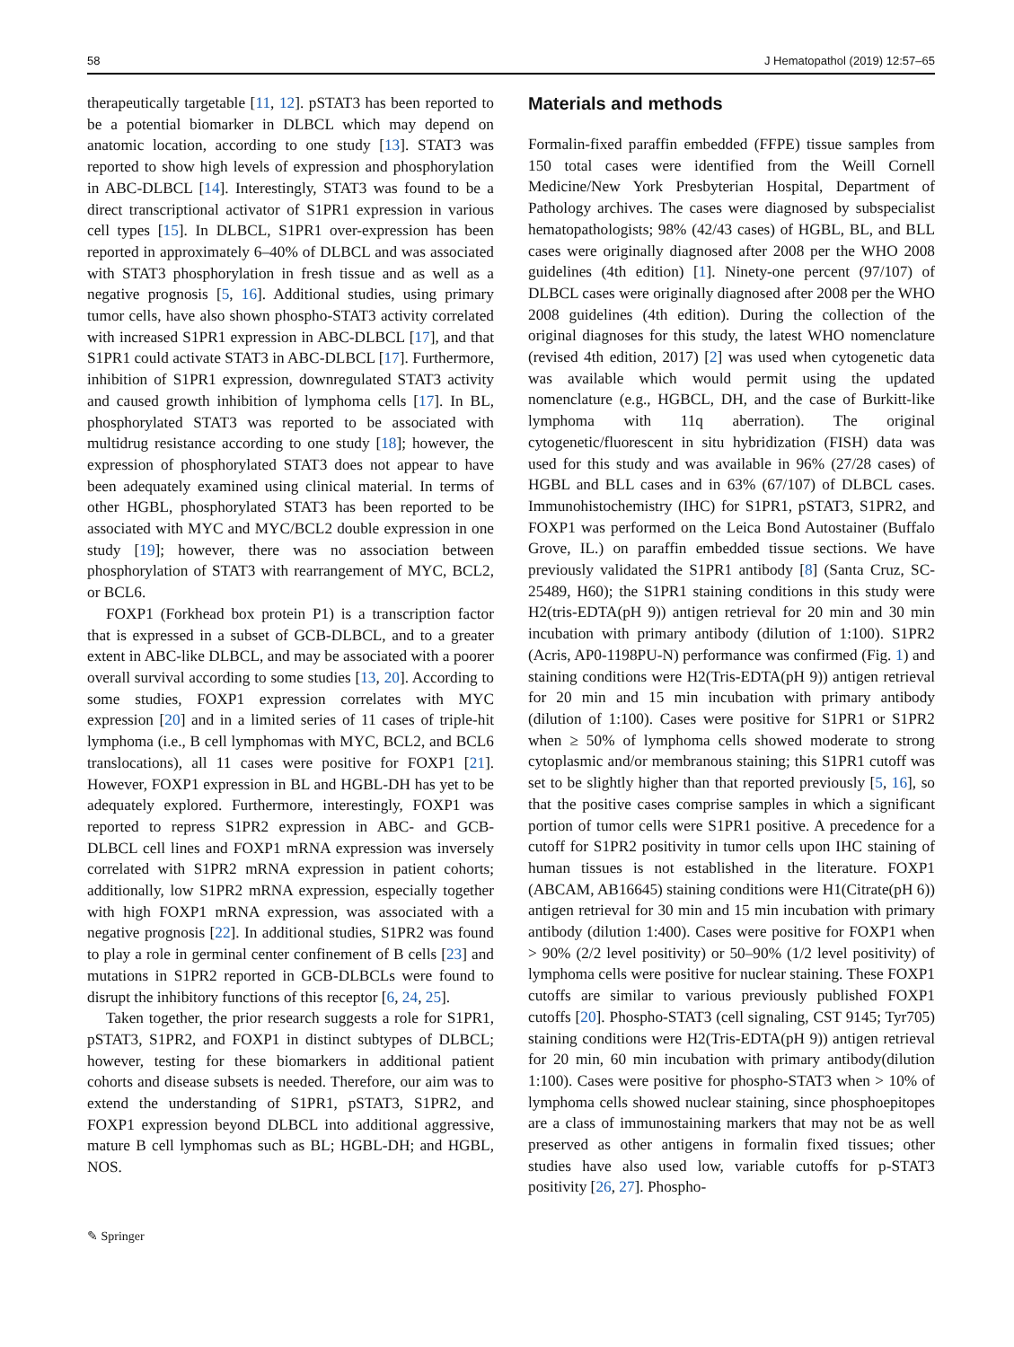58 J Hematopathol (2019) 12:57–65
therapeutically targetable [11, 12]. pSTAT3 has been reported to be a potential biomarker in DLBCL which may depend on anatomic location, according to one study [13]. STAT3 was reported to show high levels of expression and phosphorylation in ABC-DLBCL [14]. Interestingly, STAT3 was found to be a direct transcriptional activator of S1PR1 expression in various cell types [15]. In DLBCL, S1PR1 over-expression has been reported in approximately 6–40% of DLBCL and was associated with STAT3 phosphorylation in fresh tissue and as well as a negative prognosis [5, 16]. Additional studies, using primary tumor cells, have also shown phospho-STAT3 activity correlated with increased S1PR1 expression in ABC-DLBCL [17], and that S1PR1 could activate STAT3 in ABC-DLBCL [17]. Furthermore, inhibition of S1PR1 expression, downregulated STAT3 activity and caused growth inhibition of lymphoma cells [17]. In BL, phosphorylated STAT3 was reported to be associated with multidrug resistance according to one study [18]; however, the expression of phosphorylated STAT3 does not appear to have been adequately examined using clinical material. In terms of other HGBL, phosphorylated STAT3 has been reported to be associated with MYC and MYC/BCL2 double expression in one study [19]; however, there was no association between phosphorylation of STAT3 with rearrangement of MYC, BCL2, or BCL6.
FOXP1 (Forkhead box protein P1) is a transcription factor that is expressed in a subset of GCB-DLBCL, and to a greater extent in ABC-like DLBCL, and may be associated with a poorer overall survival according to some studies [13, 20]. According to some studies, FOXP1 expression correlates with MYC expression [20] and in a limited series of 11 cases of triple-hit lymphoma (i.e., B cell lymphomas with MYC, BCL2, and BCL6 translocations), all 11 cases were positive for FOXP1 [21]. However, FOXP1 expression in BL and HGBL-DH has yet to be adequately explored. Furthermore, interestingly, FOXP1 was reported to repress S1PR2 expression in ABC- and GCB-DLBCL cell lines and FOXP1 mRNA expression was inversely correlated with S1PR2 mRNA expression in patient cohorts; additionally, low S1PR2 mRNA expression, especially together with high FOXP1 mRNA expression, was associated with a negative prognosis [22]. In additional studies, S1PR2 was found to play a role in germinal center confinement of B cells [23] and mutations in S1PR2 reported in GCB-DLBCLs were found to disrupt the inhibitory functions of this receptor [6, 24, 25].
Taken together, the prior research suggests a role for S1PR1, pSTAT3, S1PR2, and FOXP1 in distinct subtypes of DLBCL; however, testing for these biomarkers in additional patient cohorts and disease subsets is needed. Therefore, our aim was to extend the understanding of S1PR1, pSTAT3, S1PR2, and FOXP1 expression beyond DLBCL into additional aggressive, mature B cell lymphomas such as BL; HGBL-DH; and HGBL, NOS.
Materials and methods
Formalin-fixed paraffin embedded (FFPE) tissue samples from 150 total cases were identified from the Weill Cornell Medicine/New York Presbyterian Hospital, Department of Pathology archives. The cases were diagnosed by subspecialist hematopathologists; 98% (42/43 cases) of HGBL, BL, and BLL cases were originally diagnosed after 2008 per the WHO 2008 guidelines (4th edition) [1]. Ninety-one percent (97/107) of DLBCL cases were originally diagnosed after 2008 per the WHO 2008 guidelines (4th edition). During the collection of the original diagnoses for this study, the latest WHO nomenclature (revised 4th edition, 2017) [2] was used when cytogenetic data was available which would permit using the updated nomenclature (e.g., HGBCL, DH, and the case of Burkitt-like lymphoma with 11q aberration). The original cytogenetic/fluorescent in situ hybridization (FISH) data was used for this study and was available in 96% (27/28 cases) of HGBL and BLL cases and in 63% (67/107) of DLBCL cases. Immunohistochemistry (IHC) for S1PR1, pSTAT3, S1PR2, and FOXP1 was performed on the Leica Bond Autostainer (Buffalo Grove, IL.) on paraffin embedded tissue sections. We have previously validated the S1PR1 antibody [8] (Santa Cruz, SC-25489, H60); the S1PR1 staining conditions in this study were H2(tris-EDTA(pH 9)) antigen retrieval for 20 min and 30 min incubation with primary antibody (dilution of 1:100). S1PR2 (Acris, AP0-1198PU-N) performance was confirmed (Fig. 1) and staining conditions were H2(Tris-EDTA(pH 9)) antigen retrieval for 20 min and 15 min incubation with primary antibody (dilution of 1:100). Cases were positive for S1PR1 or S1PR2 when ≥ 50% of lymphoma cells showed moderate to strong cytoplasmic and/or membranous staining; this S1PR1 cutoff was set to be slightly higher than that reported previously [5, 16], so that the positive cases comprise samples in which a significant portion of tumor cells were S1PR1 positive. A precedence for a cutoff for S1PR2 positivity in tumor cells upon IHC staining of human tissues is not established in the literature. FOXP1 (ABCAM, AB16645) staining conditions were H1(Citrate(pH 6)) antigen retrieval for 30 min and 15 min incubation with primary antibody (dilution 1:400). Cases were positive for FOXP1 when > 90% (2/2 level positivity) or 50–90% (1/2 level positivity) of lymphoma cells were positive for nuclear staining. These FOXP1 cutoffs are similar to various previously published FOXP1 cutoffs [20]. Phospho-STAT3 (cell signaling, CST 9145; Tyr705) staining conditions were H2(Tris-EDTA(pH 9)) antigen retrieval for 20 min, 60 min incubation with primary antibody(dilution 1:100). Cases were positive for phospho-STAT3 when > 10% of lymphoma cells showed nuclear staining, since phosphoepitopes are a class of immunostaining markers that may not be as well preserved as other antigens in formalin fixed tissues; other studies have also used low, variable cutoffs for p-STAT3 positivity [26, 27]. Phospho-
✎ Springer